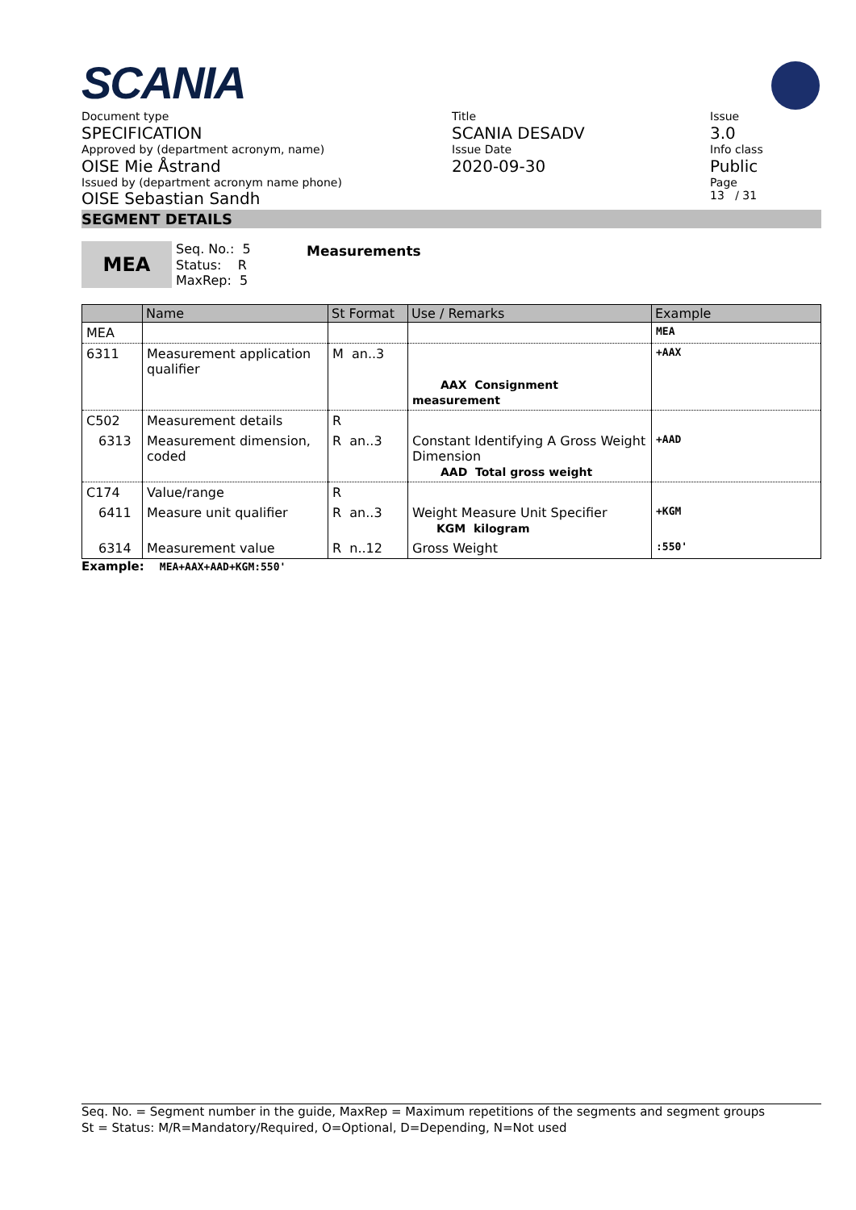SCANIA
Document type
SPECIFICATION
Approved by (department acronym, name)
OISE Mie Åstrand
Issued by (department acronym name phone)
OISE Sebastian Sandh
Title
SCANIA DESADV
Issue Date
2020-09-30
Issue
3.0
Info class
Public
Page
13 / 31
SEGMENT DETAILS
MEA
Seq. No.: 5
Status: R
MaxRep: 5
Measurements
| | Name | St Format | Use / Remarks | Example |
| --- | --- | --- | --- | --- |
| MEA | | | | MEA |
| 6311 | Measurement application qualifier | M an..3 | AAX Consignment measurement | +AAX |
| C502 | Measurement details | R | | |
| 6313 | Measurement dimension, coded | R an..3 | Constant Identifying A Gross Weight Dimension AAD Total gross weight | +AAD |
| C174 | Value/range | R | | |
| 6411 | Measure unit qualifier | R an..3 | Weight Measure Unit Specifier KGM kilogram | +KGM |
| 6314 | Measurement value | R n..12 | Gross Weight | :550' |
Example: MEA+AAX+AAD+KGM:550'
Seq. No. = Segment number in the guide, MaxRep = Maximum repetitions of the segments and segment groups
St = Status: M/R=Mandatory/Required, O=Optional, D=Depending, N=Not used